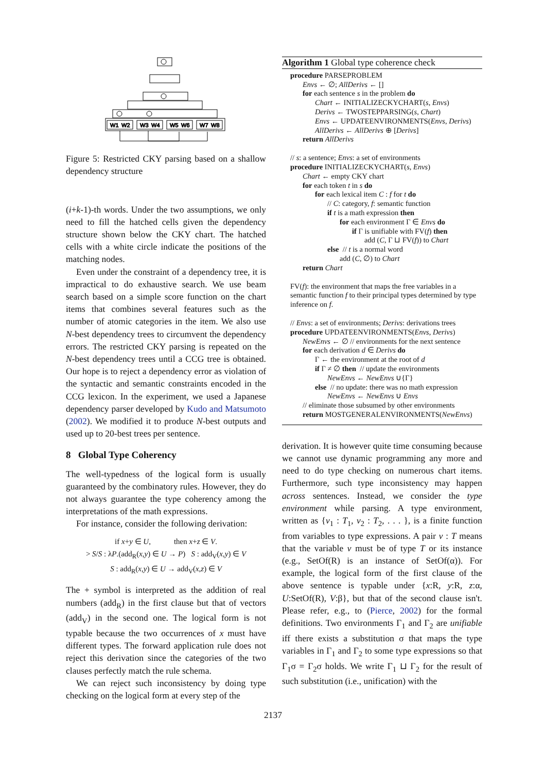W1
W2
W3
W4
W5
W6
W7
W8
Figure 5: Restricted CKY parsing based on a shallow dependency structure
(i+k-1)-th words. Under the two assumptions, we only need to fill the hatched cells given the dependency structure shown below the CKY chart. The hatched cells with a white circle indicate the positions of the matching nodes.
Even under the constraint of a dependency tree, it is impractical to do exhaustive search. We use beam search based on a simple score function on the chart items that combines several features such as the number of atomic categories in the item. We also use N-best dependency trees to circumvent the dependency errors. The restricted CKY parsing is repeated on the N-best dependency trees until a CCG tree is obtained. Our hope is to reject a dependency error as violation of the syntactic and semantic constraints encoded in the CCG lexicon. In the experiment, we used a Japanese dependency parser developed by Kudo and Matsumoto (2002). We modified it to produce N-best outputs and used up to 20-best trees per sentence.
8 Global Type Coherency
The well-typedness of the logical form is usually guaranteed by the combinatory rules. However, they do not always guarantee the type coherency among the interpretations of the math expressions.
For instance, consider the following derivation:
if x+y ∈ U, then x+z ∈ V.
> S/S : λP.(add<sub>R</sub>(x,y) ∈ U → P) S : add<sub>V</sub>(x,y) ∈ V
S : add<sub>R</sub>(x,y) ∈ U → add<sub>V</sub>(x,z) ∈ V
The + symbol is interpreted as the addition of real numbers (add<sub>R</sub>) in the first clause but that of vectors (add<sub>V</sub>) in the second one. The logical form is not typable because the two occurrences of x must have different types. The forward application rule does not reject this derivation since the categories of the two clauses perfectly match the rule schema.
We can reject such inconsistency by doing type checking on the logical form at every step of the
Algorithm 1 Global type coherence check
procedure PARSEPROBLEM
Envs ← ∅; AllDerivs ← []
for each sentence s in the problem do
Chart ← INITIALIZECKYCHART(s, Envs)
Derivs ← TWOSTEPPARSING(s, Chart)
Envs ← UPDATEENVIRONMENTS(Envs, Derivs)
AllDerivs ← AllDerivs ⊕ [Derivs]
return AllDerivs
// s: a sentence; Envs: a set of environments
procedure INITIALIZECKYCHART(s, Envs)
Chart ← empty CKY chart
for each token t in s do
for each lexical item C : f for t do
// C: category, f: semantic function
if t is a math expression then
for each environment Γ ∈ Envs do
if Γ is unifiable with FV(f) then
add (C, Γ ⊔ FV(f)) to Chart
else // t is a normal word
add (C, ∅) to Chart
return Chart
FV(f): the environment that maps the free variables in a semantic function f to their principal types determined by type inference on f.
// Envs: a set of environments; Derivs: derivations trees
procedure UPDATEENVIRONMENTS(Envs, Derivs)
NewEnvs ← ∅ // environments for the next sentence
for each derivation d ∈ Derivs do
Γ ← the environment at the root of d
if Γ ≠ ∅ then // update the environments
NewEnvs ← NewEnvs ∪{Γ}
else // no update: there was no math expression
NewEnvs ← NewEnvs ∪ Envs
// eliminate those subsumed by other environments
return MOSTGENERALENVIRONMENTS(NewEnvs)
derivation. It is however quite time consuming because we cannot use dynamic programming any more and need to do type checking on numerous chart items. Furthermore, such type inconsistency may happen across sentences. Instead, we consider the type environment while parsing. A type environment, written as {v<sub>1</sub> : T<sub>1</sub>, v<sub>2</sub> : T<sub>2</sub>, . . . }, is a finite function from variables to type expressions. A pair v : T means that the variable v must be of type T or its instance (e.g., SetOf(R) is an instance of SetOf(α)). For example, the logical form of the first clause of the above sentence is typable under {x:R, y:R, z:α, U:SetOf(R), V:β}, but that of the second clause isn't. Please refer, e.g., to (Pierce, 2002) for the formal definitions. Two environments Γ<sub>1</sub> and Γ<sub>2</sub> are unifiable iff there exists a substitution σ that maps the type variables in Γ<sub>1</sub> and Γ<sub>2</sub> to some type expressions so that Γ<sub>1</sub>σ = Γ<sub>2</sub>σ holds. We write Γ<sub>1</sub> ⊔ Γ<sub>2</sub> for the result of such substitution (i.e., unification) with the
2137